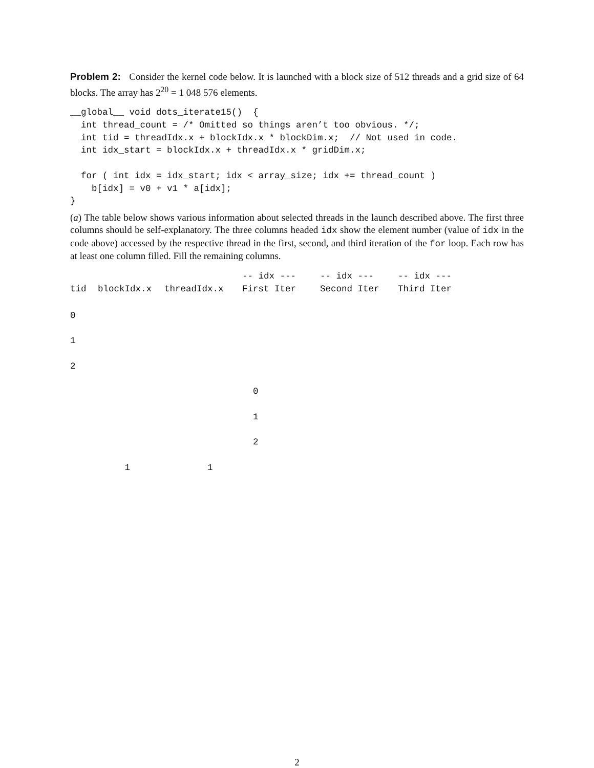Problem 2: Consider the kernel code below. It is launched with a block size of 512 threads and a grid size of 64 blocks. The array has 2<sup>20</sup> = 1 048 576 elements.
__global__ void dots_iterate15()  {
  int thread_count = /* Omitted so things aren’t too obvious. */;
  int tid = threadIdx.x + blockIdx.x * blockDim.x;  // Not used in code.
  int idx_start = blockIdx.x + threadIdx.x * gridDim.x;

  for ( int idx = idx_start; idx < array_size; idx += thread_count )
    b[idx] = v0 + v1 * a[idx];
}
(a) The table below shows various information about selected threads in the launch described above. The first three columns should be self-explanatory. The three columns headed idx show the element number (value of idx in the code above) accessed by the respective thread in the first, second, and third iteration of the for loop. Each row has at least one column filled. Fill the remaining columns.
| | | | -- idx --- | -- idx --- | -- idx --- |
| --- | --- | --- | --- | --- | --- |
| tid | blockIdx.x | threadIdx.x | First Iter | Second Iter | Third Iter |
| 0 | | | | | |
| 1 | | | | | |
| 2 | | | | | |
| | | | 0 | | |
| | | | 1 | | |
| | | | 2 | | |
| | 1 | 1 | | | |
2